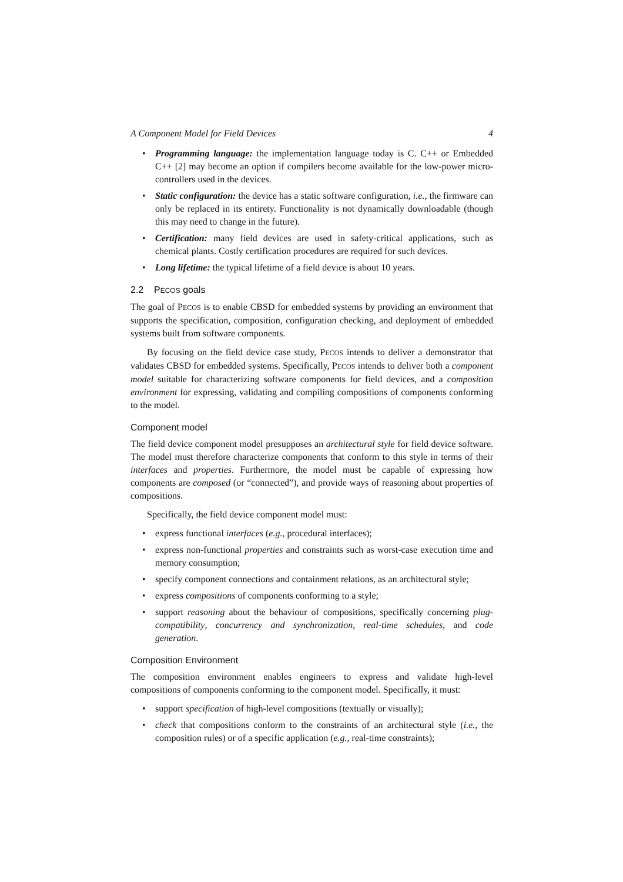A Component Model for Field Devices 4
• Programming language: the implementation language today is C. C++ or Embedded C++ [2] may become an option if compilers become available for the low-power micro-controllers used in the devices.
• Static configuration: the device has a static software configuration, i.e., the firmware can only be replaced in its entirety. Functionality is not dynamically downloadable (though this may need to change in the future).
• Certification: many field devices are used in safety-critical applications, such as chemical plants. Costly certification procedures are required for such devices.
• Long lifetime: the typical lifetime of a field device is about 10 years.
2.2 PECOS goals
The goal of PECOS is to enable CBSD for embedded systems by providing an environment that supports the specification, composition, configuration checking, and deployment of embedded systems built from software components.
By focusing on the field device case study, PECOS intends to deliver a demonstrator that validates CBSD for embedded systems. Specifically, PECOS intends to deliver both a component model suitable for characterizing software components for field devices, and a composition environment for expressing, validating and compiling compositions of components conforming to the model.
Component model
The field device component model presupposes an architectural style for field device software. The model must therefore characterize components that conform to this style in terms of their interfaces and properties. Furthermore, the model must be capable of expressing how components are composed (or “connected”), and provide ways of reasoning about properties of compositions.
Specifically, the field device component model must:
• express functional interfaces (e.g., procedural interfaces);
• express non-functional properties and constraints such as worst-case execution time and memory consumption;
• specify component connections and containment relations, as an architectural style;
• express compositions of components conforming to a style;
• support reasoning about the behaviour of compositions, specifically concerning plug-compatibility, concurrency and synchronization, real-time schedules, and code generation.
Composition Environment
The composition environment enables engineers to express and validate high-level compositions of components conforming to the component model. Specifically, it must:
• support specification of high-level compositions (textually or visually);
• check that compositions conform to the constraints of an architectural style (i.e., the composition rules) or of a specific application (e.g., real-time constraints);